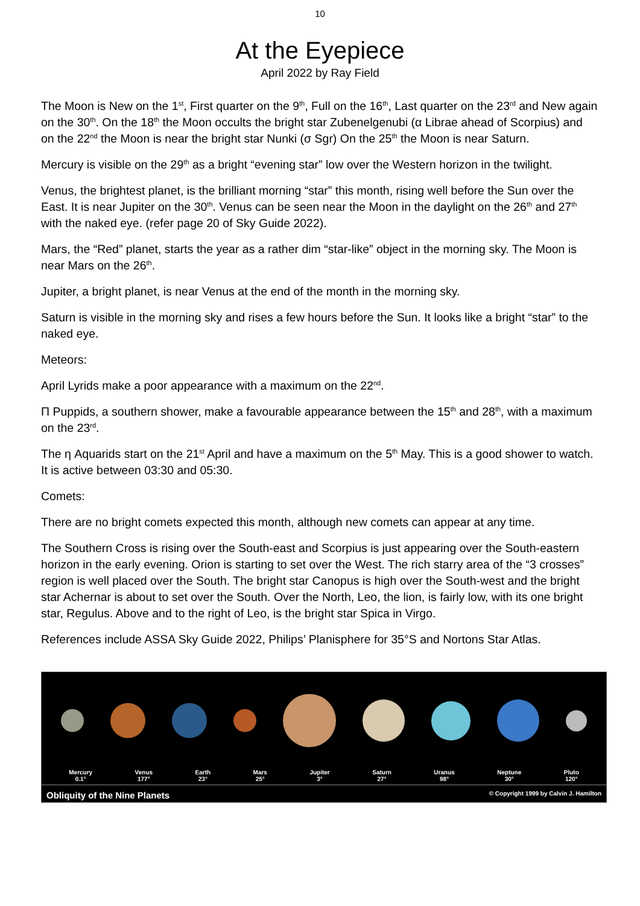10
At the Eyepiece
April 2022 by Ray Field
The Moon is New on the 1<sup>st</sup>, First quarter on the 9<sup>th</sup>, Full on the 16<sup>th</sup>, Last quarter on the 23<sup>rd</sup> and New again on the 30<sup>th</sup>. On the 18<sup>th</sup> the Moon occults the bright star Zubenelgenubi (α Librae ahead of Scorpius) and on the 22<sup>nd</sup> the Moon is near the bright star Nunki (σ Sgr) On the 25<sup>th</sup> the Moon is near Saturn.
Mercury is visible on the 29<sup>th</sup> as a bright “evening star” low over the Western horizon in the twilight.
Venus, the brightest planet, is the brilliant morning “star” this month, rising well before the Sun over the East. It is near Jupiter on the 30<sup>th</sup>. Venus can be seen near the Moon in the daylight on the 26<sup>th</sup> and 27<sup>th</sup> with the naked eye. (refer page 20 of Sky Guide 2022).
Mars, the “Red” planet, starts the year as a rather dim “star-like” object in the morning sky. The Moon is near Mars on the 26<sup>th</sup>.
Jupiter, a bright planet, is near Venus at the end of the month in the morning sky.
Saturn is visible in the morning sky and rises a few hours before the Sun. It looks like a bright “star” to the naked eye.
Meteors:
April Lyrids make a poor appearance with a maximum on the 22<sup>nd</sup>.
Π Puppids, a southern shower, make a favourable appearance between the 15<sup>th</sup> and 28<sup>th</sup>, with a maximum on the 23<sup>rd</sup>.
The η Aquarids start on the 21<sup>st</sup> April and have a maximum on the 5<sup>th</sup> May. This is a good shower to watch. It is active between 03:30 and 05:30.
Comets:
There are no bright comets expected this month, although new comets can appear at any time.
The Southern Cross is rising over the South-east and Scorpius is just appearing over the South-eastern horizon in the early evening. Orion is starting to set over the West. The rich starry area of the “3 crosses” region is well placed over the South. The bright star Canopus is high over the South-west and the bright star Achernar is about to set over the South. Over the North, Leo, the lion, is fairly low, with its one bright star, Regulus. Above and to the right of Leo, is the bright star Spica in Virgo.
References include ASSA Sky Guide 2022, Philips’ Planisphere for 35°S and Nortons Star Atlas.
Mercury
0.1°
Venus
177°
Earth
23°
Mars
25°
Jupiter
3°
Saturn
27°
Uranus
98°
Neptune
30°
Pluto
120°
Obliquity of the Nine Planets © Copyright 1999 by Calvin J. Hamilton